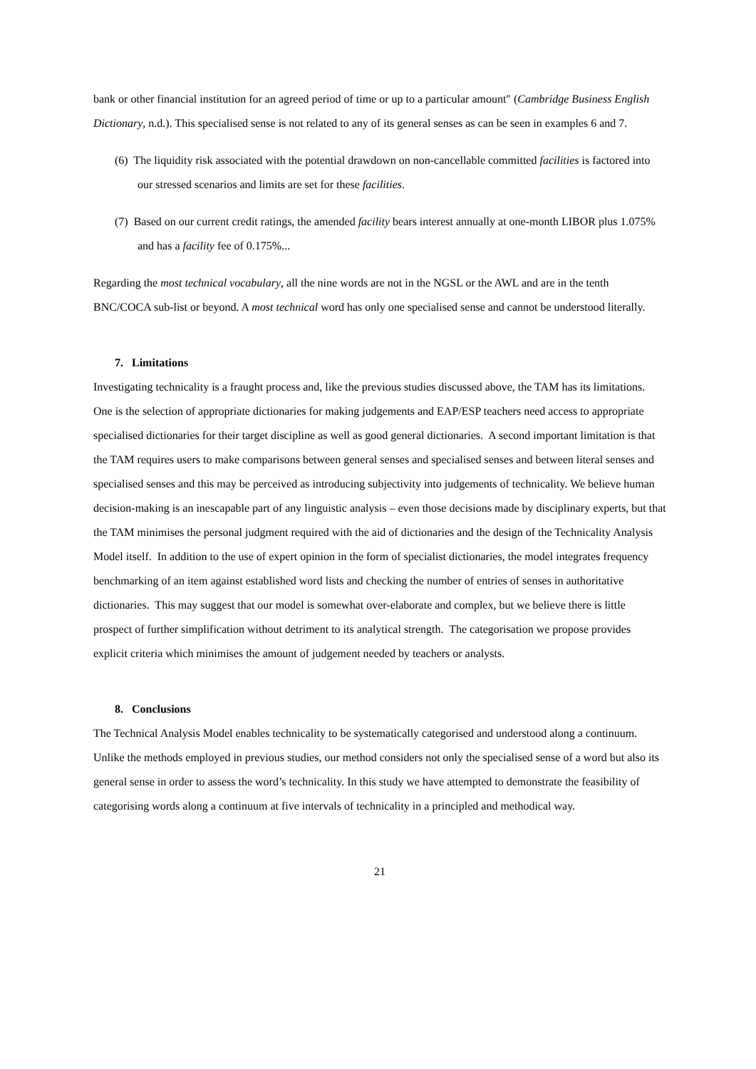bank or other financial institution for an agreed period of time or up to a particular amount″ (Cambridge Business English Dictionary, n.d.). This specialised sense is not related to any of its general senses as can be seen in examples 6 and 7.
(6) The liquidity risk associated with the potential drawdown on non-cancellable committed facilities is factored into our stressed scenarios and limits are set for these facilities.
(7) Based on our current credit ratings, the amended facility bears interest annually at one-month LIBOR plus 1.075% and has a facility fee of 0.175%...
Regarding the most technical vocabulary, all the nine words are not in the NGSL or the AWL and are in the tenth BNC/COCA sub-list or beyond. A most technical word has only one specialised sense and cannot be understood literally.
7. Limitations
Investigating technicality is a fraught process and, like the previous studies discussed above, the TAM has its limitations. One is the selection of appropriate dictionaries for making judgements and EAP/ESP teachers need access to appropriate specialised dictionaries for their target discipline as well as good general dictionaries. A second important limitation is that the TAM requires users to make comparisons between general senses and specialised senses and between literal senses and specialised senses and this may be perceived as introducing subjectivity into judgements of technicality. We believe human decision-making is an inescapable part of any linguistic analysis – even those decisions made by disciplinary experts, but that the TAM minimises the personal judgment required with the aid of dictionaries and the design of the Technicality Analysis Model itself. In addition to the use of expert opinion in the form of specialist dictionaries, the model integrates frequency benchmarking of an item against established word lists and checking the number of entries of senses in authoritative dictionaries. This may suggest that our model is somewhat over-elaborate and complex, but we believe there is little prospect of further simplification without detriment to its analytical strength. The categorisation we propose provides explicit criteria which minimises the amount of judgement needed by teachers or analysts.
8. Conclusions
The Technical Analysis Model enables technicality to be systematically categorised and understood along a continuum. Unlike the methods employed in previous studies, our method considers not only the specialised sense of a word but also its general sense in order to assess the word’s technicality. In this study we have attempted to demonstrate the feasibility of categorising words along a continuum at five intervals of technicality in a principled and methodical way.
21